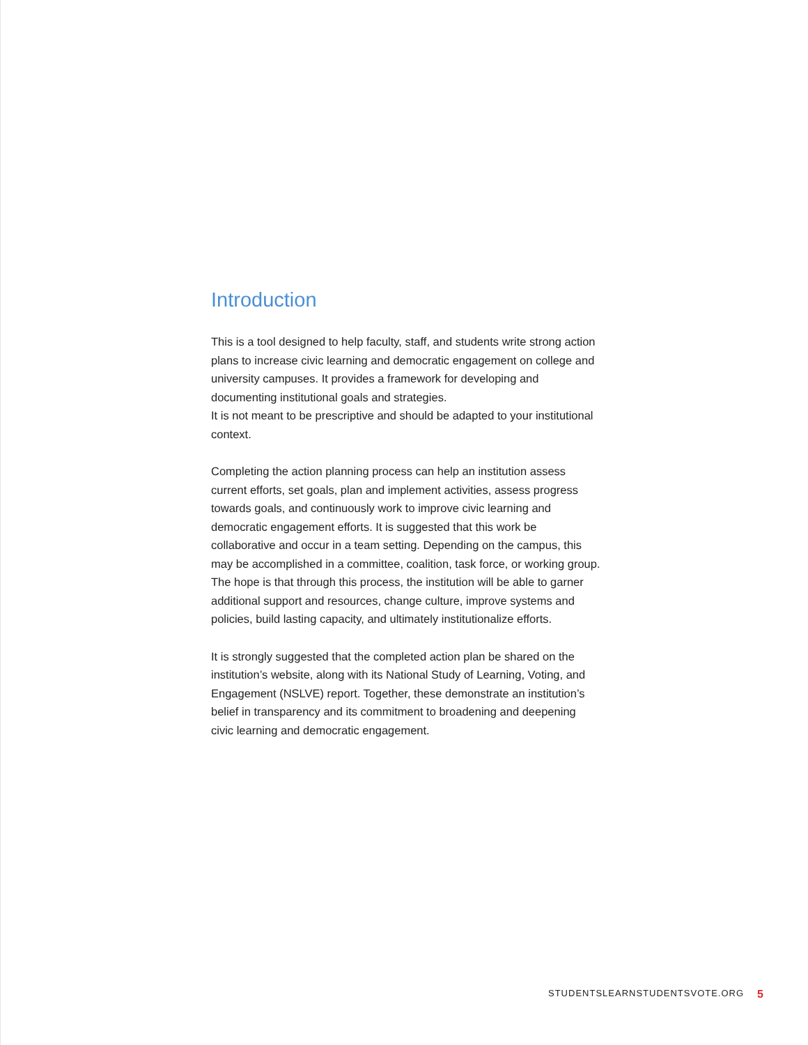Introduction
This is a tool designed to help faculty, staff, and students write strong action plans to increase civic learning and democratic engagement on college and university campuses. It provides a framework for developing and documenting institutional goals and strategies.
It is not meant to be prescriptive and should be adapted to your institutional context.
Completing the action planning process can help an institution assess current efforts, set goals, plan and implement activities, assess progress towards goals, and continuously work to improve civic learning and democratic engagement efforts. It is suggested that this work be collaborative and occur in a team setting. Depending on the campus, this may be accomplished in a committee, coalition, task force, or working group. The hope is that through this process, the institution will be able to garner additional support and resources, change culture, improve systems and policies, build lasting capacity, and ultimately institutionalize efforts.
It is strongly suggested that the completed action plan be shared on the institution’s website, along with its National Study of Learning, Voting, and Engagement (NSLVE) report. Together, these demonstrate an institution’s belief in transparency and its commitment to broadening and deepening civic learning and democratic engagement.
STUDENTSLEARNSTUDENTSVOTE.ORG 5